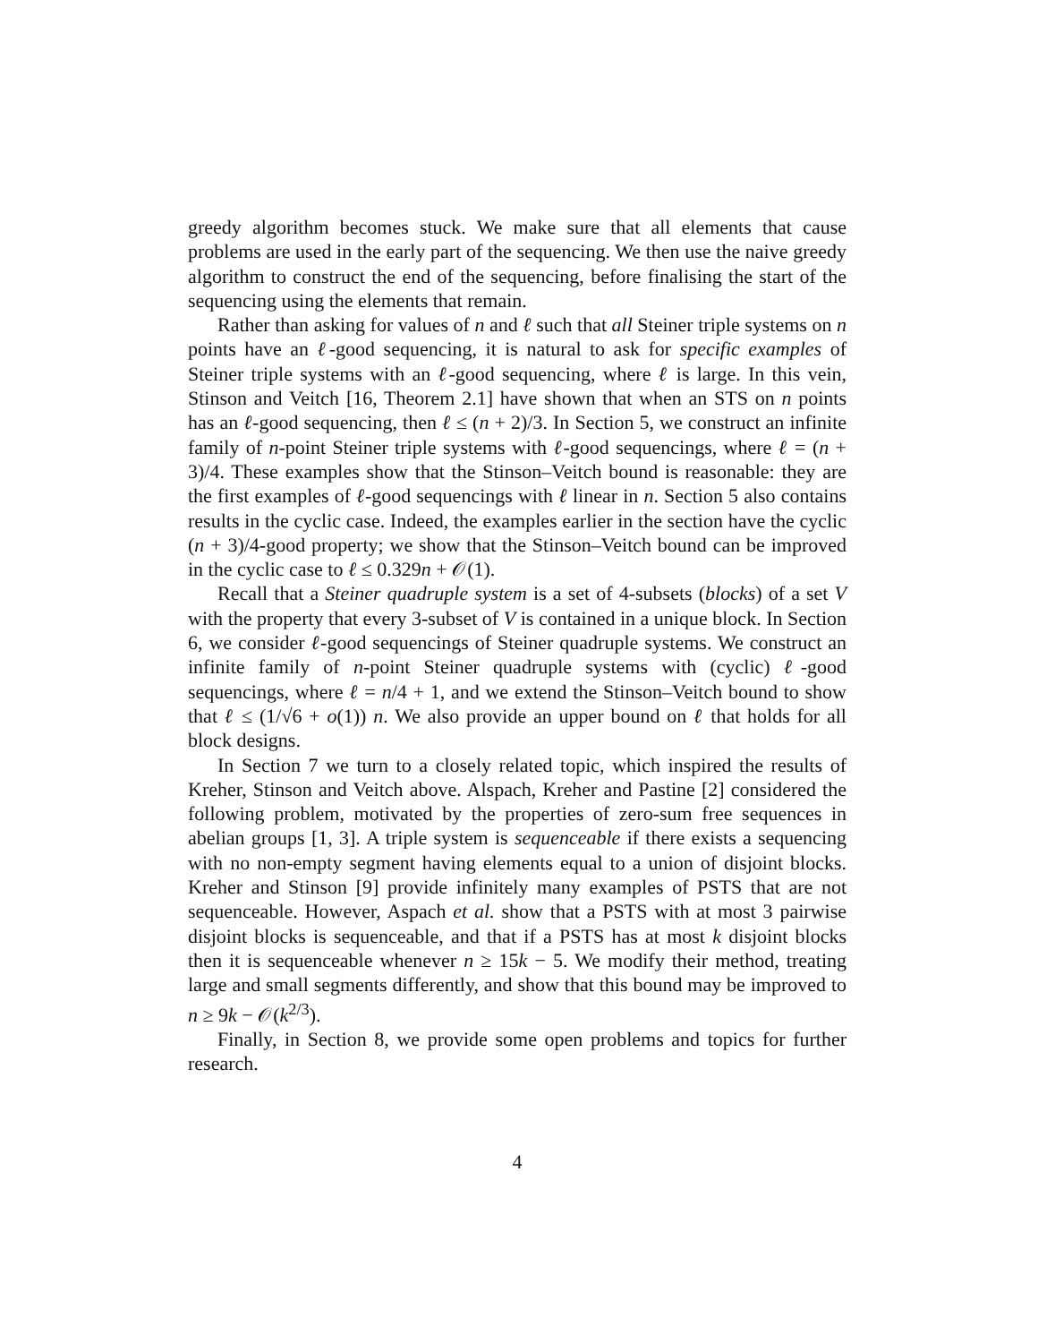greedy algorithm becomes stuck. We make sure that all elements that cause problems are used in the early part of the sequencing. We then use the naive greedy algorithm to construct the end of the sequencing, before finalising the start of the sequencing using the elements that remain.
Rather than asking for values of n and ℓ such that all Steiner triple systems on n points have an ℓ-good sequencing, it is natural to ask for specific examples of Steiner triple systems with an ℓ-good sequencing, where ℓ is large. In this vein, Stinson and Veitch [16, Theorem 2.1] have shown that when an STS on n points has an ℓ-good sequencing, then ℓ ≤ (n + 2)/3. In Section 5, we construct an infinite family of n-point Steiner triple systems with ℓ-good sequencings, where ℓ = (n + 3)/4. These examples show that the Stinson–Veitch bound is reasonable: they are the first examples of ℓ-good sequencings with ℓ linear in n. Section 5 also contains results in the cyclic case. Indeed, the examples earlier in the section have the cyclic (n + 3)/4-good property; we show that the Stinson–Veitch bound can be improved in the cyclic case to ℓ ≤ 0.329n + 𝒪(1).
Recall that a Steiner quadruple system is a set of 4-subsets (blocks) of a set V with the property that every 3-subset of V is contained in a unique block. In Section 6, we consider ℓ-good sequencings of Steiner quadruple systems. We construct an infinite family of n-point Steiner quadruple systems with (cyclic) ℓ-good sequencings, where ℓ = n/4 + 1, and we extend the Stinson–Veitch bound to show that ℓ ≤ (1/√6 + o(1)) n. We also provide an upper bound on ℓ that holds for all block designs.
In Section 7 we turn to a closely related topic, which inspired the results of Kreher, Stinson and Veitch above. Alspach, Kreher and Pastine [2] considered the following problem, motivated by the properties of zero-sum free sequences in abelian groups [1, 3]. A triple system is sequenceable if there exists a sequencing with no non-empty segment having elements equal to a union of disjoint blocks. Kreher and Stinson [9] provide infinitely many examples of PSTS that are not sequenceable. However, Aspach et al. show that a PSTS with at most 3 pairwise disjoint blocks is sequenceable, and that if a PSTS has at most k disjoint blocks then it is sequenceable whenever n ≥ 15k − 5. We modify their method, treating large and small segments differently, and show that this bound may be improved to n ≥ 9k − 𝒪(k<sup>2/3</sup>).
Finally, in Section 8, we provide some open problems and topics for further research.
4